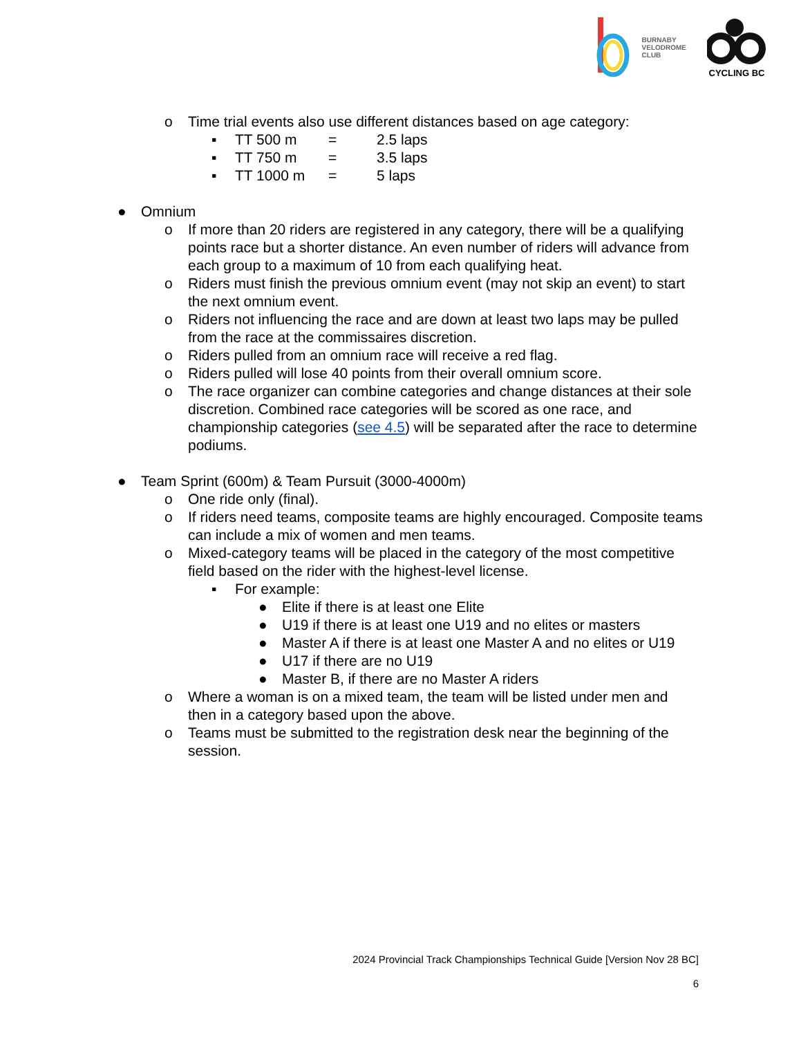BURNABY
VELODROME
CLUB
CYCLING BC
o Time trial events also use different distances based on age category:
▪ TT 500 m = 2.5 laps
▪ TT 750 m = 3.5 laps
▪ TT 1000 m = 5 laps
● Omnium
o If more than 20 riders are registered in any category, there will be a qualifying points race but a shorter distance. An even number of riders will advance from each group to a maximum of 10 from each qualifying heat.
o Riders must finish the previous omnium event (may not skip an event) to start the next omnium event.
o Riders not influencing the race and are down at least two laps may be pulled from the race at the commissaires discretion.
o Riders pulled from an omnium race will receive a red flag.
o Riders pulled will lose 40 points from their overall omnium score.
o The race organizer can combine categories and change distances at their sole discretion. Combined race categories will be scored as one race, and championship categories (see 4.5) will be separated after the race to determine podiums.
● Team Sprint (600m) & Team Pursuit (3000-4000m)
o One ride only (final).
o If riders need teams, composite teams are highly encouraged. Composite teams can include a mix of women and men teams.
o Mixed-category teams will be placed in the category of the most competitive field based on the rider with the highest-level license.
▪ For example:
● Elite if there is at least one Elite
● U19 if there is at least one U19 and no elites or masters
● Master A if there is at least one Master A and no elites or U19
● U17 if there are no U19
● Master B, if there are no Master A riders
o Where a woman is on a mixed team, the team will be listed under men and then in a category based upon the above.
o Teams must be submitted to the registration desk near the beginning of the session.
2024 Provincial Track Championships Technical Guide [Version Nov 28 BC]
6